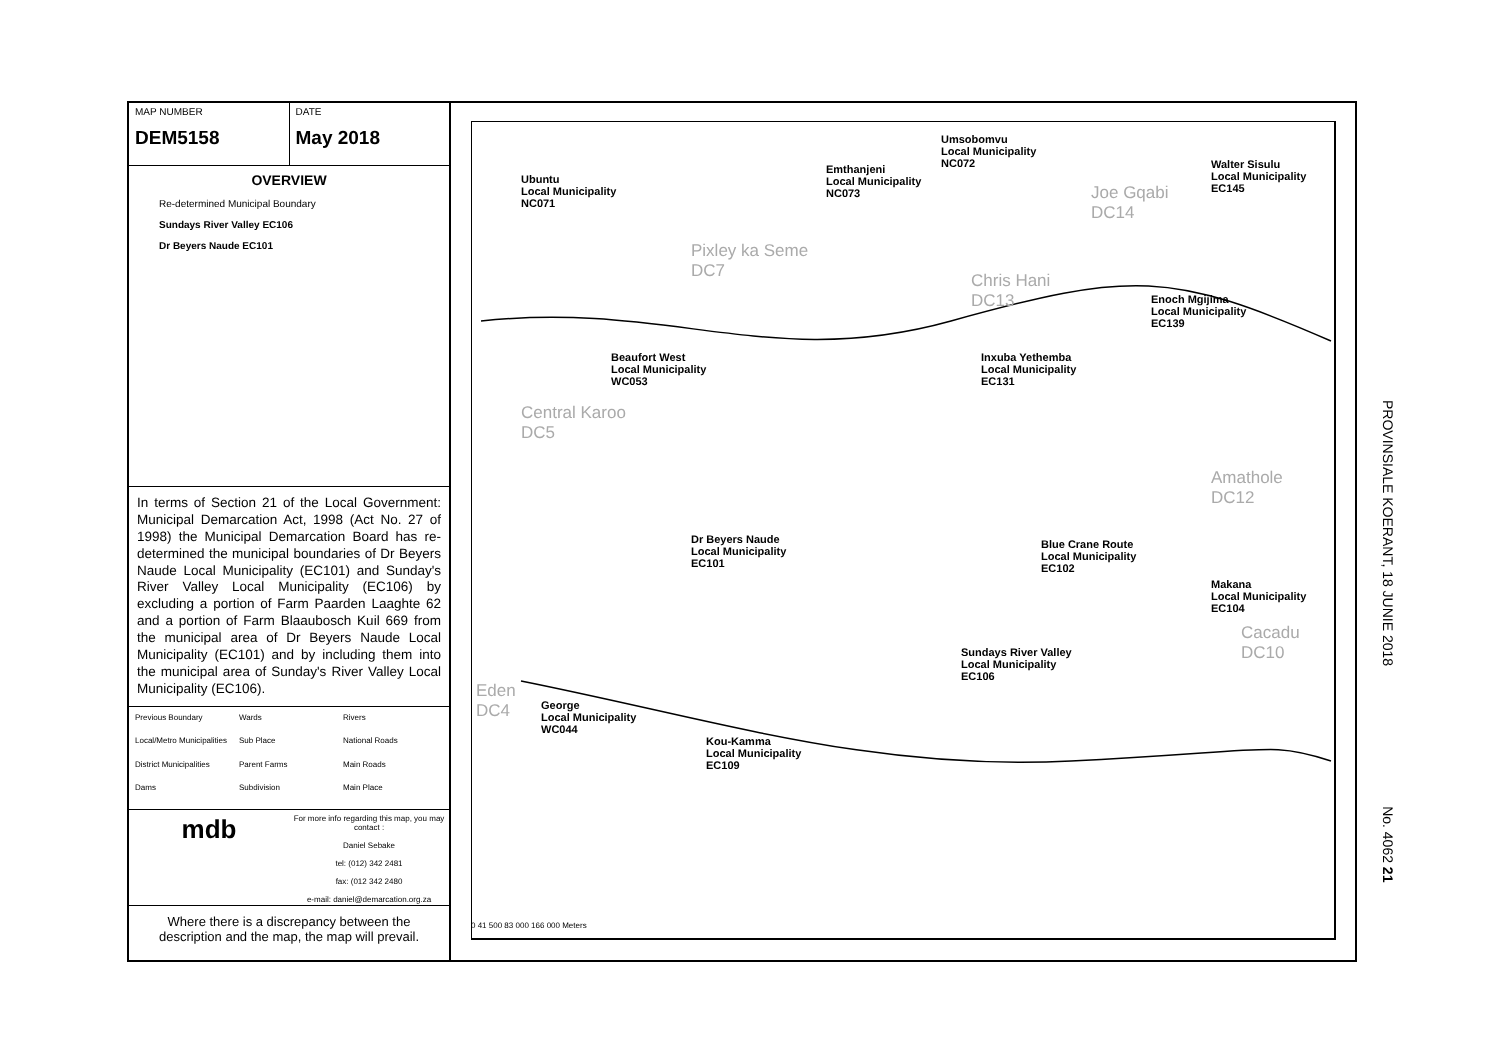MAP NUMBER
DEM5158
DATE
May 2018
OVERVIEW
Re-determined Municipal Boundary
Sundays River Valley EC106
Dr Beyers Naude EC101
In terms of Section 21 of the Local Government: Municipal Demarcation Act, 1998 (Act No. 27 of 1998) the Municipal Demarcation Board has re-determined the municipal boundaries of Dr Beyers Naude Local Municipality (EC101) and Sunday's River Valley Local Municipality (EC106) by excluding a portion of Farm Paarden Laaghte 62 and a portion of Farm Blaaubosch Kuil 669 from the municipal area of Dr Beyers Naude Local Municipality (EC101) and by including them into the municipal area of Sunday's River Valley Local Municipality (EC106).
Previous Boundary Wards Rivers Local/Metro Municipalities Sub Place National Roads District Municipalities Parent Farms Main Roads Dams Subdivision Main Place
mdb
For more info regarding this map, you may contact :
Daniel Sebake
tel: (012) 342 2481
fax: (012 342 2480
e-mail: daniel@demarcation.org.za
Where there is a discrepancy between the description and the map, the map will prevail.
Umsobomvu
Local Municipality
NC072 Emthanjeni
Local Municipality
NC073
Ubuntu
Local Municipality
NC071
Walter Sisulu
Local Municipality
EC145 Joe Gqabi
DC14
Pixley ka Seme
DC7 Chris Hani
DC13 Enoch Mgijima
Local Municipality
EC139
Beaufort West
Local Municipality
WC053
Inxuba Yethemba
Local Municipality
EC131
Central Karoo
DC5
Amathole
DC12
Dr Beyers Naude
Local Municipality
EC101
Blue Crane Route
Local Municipality
EC102
Makana
Local Municipality
EC104
Cacadu
DC10 Sundays River Valley
Local Municipality
EC106
Eden
DC4 George
Local Municipality
WC044
Kou-Kamma
Local Municipality
EC109
0 41 500 83 000 166 000 Meters
PROVINSIALE KOERANT, 18 JUNIE 2018 No. 4062 21